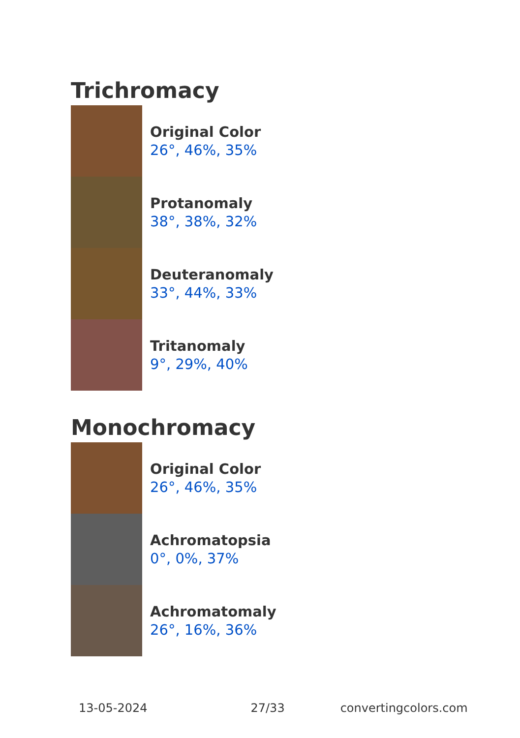Trichromacy
Original Color
26°, 46%, 35%
Protanomaly
38°, 38%, 32%
Deuteranomaly
33°, 44%, 33%
Tritanomaly
9°, 29%, 40%
Monochromacy
Original Color
26°, 46%, 35%
Achromatopsia
0°, 0%, 37%
Achromatomaly
26°, 16%, 36%
13-05-2024 27/33 convertingcolors.com